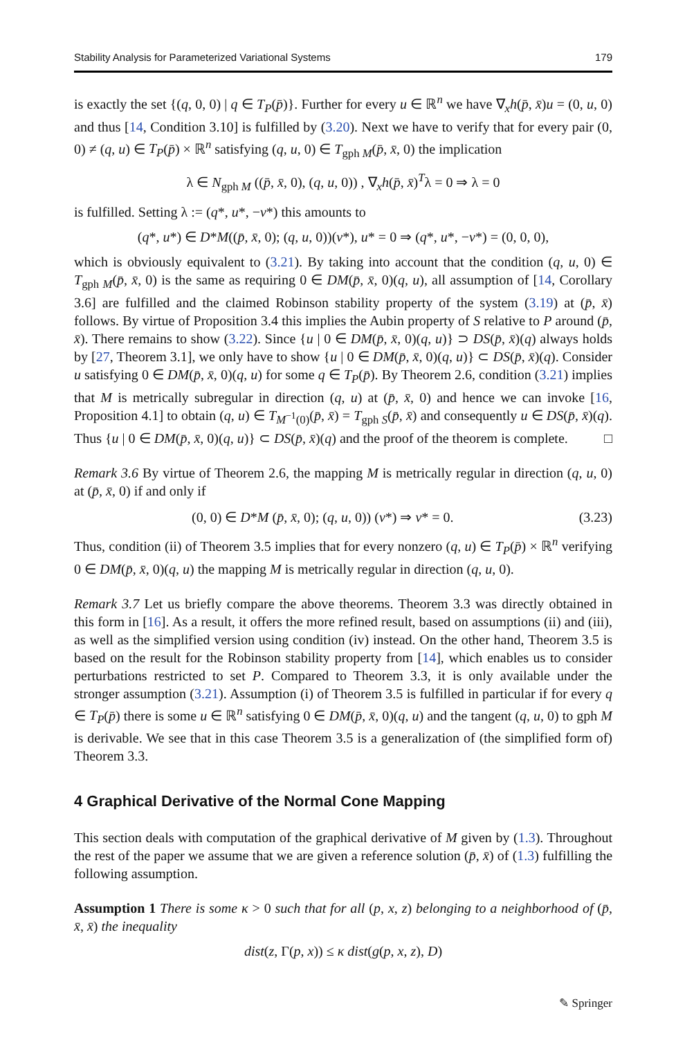Stability Analysis for Parameterized Variational Systems 179
is exactly the set {(q, 0, 0) | q ∈ T<sub>P</sub>(p̄)}. Further for every u ∈ ℝ<sup>n</sup> we have ∇<sub>x</sub>h(p̄, x̄)u = (0, u, 0) and thus [14, Condition 3.10] is fulfilled by (3.20). Next we have to verify that for every pair (0, 0) ≠ (q, u) ∈ T<sub>P</sub>(p̄) × ℝ<sup>n</sup> satisfying (q, u, 0) ∈ T<sub>gph M</sub>(p̄, x̄, 0) the implication
λ ∈ N<sub>gph M</sub> ((p̄, x̄, 0), (q, u, 0)) , ∇<sub>x</sub>h(p̄, x̄)<sup>T</sup>λ = 0 ⇒ λ = 0
is fulfilled. Setting λ := (q*, u*, −v*) this amounts to
(q*, u*) ∈ D*M((p̄, x̄, 0); (q, u, 0))(v*), u* = 0 ⇒ (q*, u*, −v*) = (0, 0, 0),
which is obviously equivalent to (3.21). By taking into account that the condition (q, u, 0) ∈ T<sub>gph M</sub>(p̄, x̄, 0) is the same as requiring 0 ∈ DM(p̄, x̄, 0)(q, u), all assumption of [14, Corollary 3.6] are fulfilled and the claimed Robinson stability property of the system (3.19) at (p̄, x̄) follows. By virtue of Proposition 3.4 this implies the Aubin property of S relative to P around (p̄, x̄). There remains to show (3.22). Since {u | 0 ∈ DM(p̄, x̄, 0)(q, u)} ⊃ DS(p̄, x̄)(q) always holds by [27, Theorem 3.1], we only have to show {u | 0 ∈ DM(p̄, x̄, 0)(q, u)} ⊂ DS(p̄, x̄)(q). Consider u satisfying 0 ∈ DM(p̄, x̄, 0)(q, u) for some q ∈ T<sub>P</sub>(p̄). By Theorem 2.6, condition (3.21) implies that M is metrically subregular in direction (q, u) at (p̄, x̄, 0) and hence we can invoke [16, Proposition 4.1] to obtain (q, u) ∈ T<sub>M<sup>−1</sup>(0)</sub>(p̄, x̄) = T<sub>gph S</sub>(p̄, x̄) and consequently u ∈ DS(p̄, x̄)(q). Thus {u | 0 ∈ DM(p̄, x̄, 0)(q, u)} ⊂ DS(p̄, x̄)(q) and the proof of the theorem is complete. □
Remark 3.6 By virtue of Theorem 2.6, the mapping M is metrically regular in direction (q, u, 0) at (p̄, x̄, 0) if and only if
(0, 0) ∈ D*M (p̄, x̄, 0); (q, u, 0)) (v*) ⇒ v* = 0. (3.23)
Thus, condition (ii) of Theorem 3.5 implies that for every nonzero (q, u) ∈ T<sub>P</sub>(p̄) × ℝ<sup>n</sup> verifying 0 ∈ DM(p̄, x̄, 0)(q, u) the mapping M is metrically regular in direction (q, u, 0).
Remark 3.7 Let us briefly compare the above theorems. Theorem 3.3 was directly obtained in this form in [16]. As a result, it offers the more refined result, based on assumptions (ii) and (iii), as well as the simplified version using condition (iv) instead. On the other hand, Theorem 3.5 is based on the result for the Robinson stability property from [14], which enables us to consider perturbations restricted to set P. Compared to Theorem 3.3, it is only available under the stronger assumption (3.21). Assumption (i) of Theorem 3.5 is fulfilled in particular if for every q ∈ T<sub>P</sub>(p̄) there is some u ∈ ℝ<sup>n</sup> satisfying 0 ∈ DM(p̄, x̄, 0)(q, u) and the tangent (q, u, 0) to gph M is derivable. We see that in this case Theorem 3.5 is a generalization of (the simplified form of) Theorem 3.3.
4 Graphical Derivative of the Normal Cone Mapping
This section deals with computation of the graphical derivative of M given by (1.3). Throughout the rest of the paper we assume that we are given a reference solution (p̄, x̄) of (1.3) fulfilling the following assumption.
Assumption 1 There is some κ > 0 such that for all (p, x, z) belonging to a neighborhood of (p̄, x̄, x̄) the inequality
dist(z, Γ(p, x)) ≤ κ dist(g(p, x, z), D)
✎ Springer